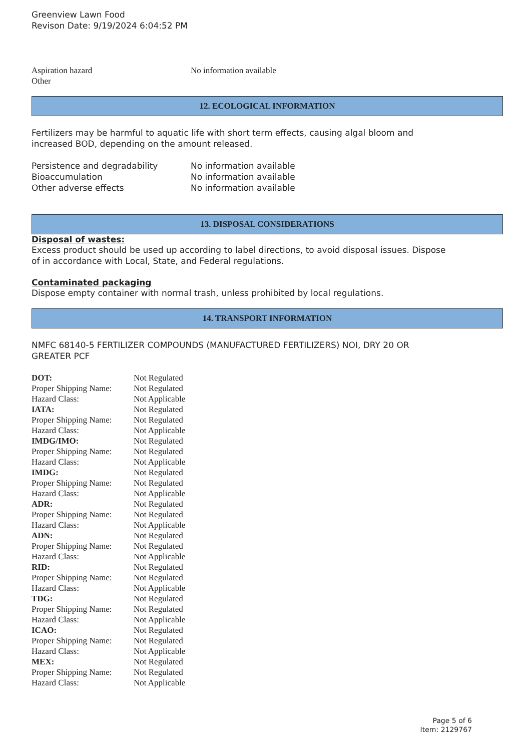Greenview Lawn Food
Revison Date: 9/19/2024 6:04:52 PM
| Aspiration hazard | No information available |
| Other | |
12. ECOLOGICAL INFORMATION
Fertilizers may be harmful to aquatic life with short term effects, causing algal bloom and
increased BOD, depending on the amount released.
| Persistence and degradability | No information available |
| Bioaccumulation | No information available |
| Other adverse effects | No information available |
13. DISPOSAL CONSIDERATIONS
Disposal of wastes:
Excess product should be used up according to label directions, to avoid disposal issues. Dispose
of in accordance with Local, State, and Federal regulations.
Contaminated packaging
Dispose empty container with normal trash, unless prohibited by local regulations.
14. TRANSPORT INFORMATION
NMFC 68140-5 FERTILIZER COMPOUNDS (MANUFACTURED FERTILIZERS) NOI, DRY 20 OR
GREATER PCF
| DOT: | Not Regulated |
| Proper Shipping Name: | Not Regulated |
| Hazard Class: | Not Applicable |
| IATA: | Not Regulated |
| Proper Shipping Name: | Not Regulated |
| Hazard Class: | Not Applicable |
| IMDG/IMO: | Not Regulated |
| Proper Shipping Name: | Not Regulated |
| Hazard Class: | Not Applicable |
| IMDG: | Not Regulated |
| Proper Shipping Name: | Not Regulated |
| Hazard Class: | Not Applicable |
| ADR: | Not Regulated |
| Proper Shipping Name: | Not Regulated |
| Hazard Class: | Not Applicable |
| ADN: | Not Regulated |
| Proper Shipping Name: | Not Regulated |
| Hazard Class: | Not Applicable |
| RID: | Not Regulated |
| Proper Shipping Name: | Not Regulated |
| Hazard Class: | Not Applicable |
| TDG: | Not Regulated |
| Proper Shipping Name: | Not Regulated |
| Hazard Class: | Not Applicable |
| ICAO: | Not Regulated |
| Proper Shipping Name: | Not Regulated |
| Hazard Class: | Not Applicable |
| MEX: | Not Regulated |
| Proper Shipping Name: | Not Regulated |
| Hazard Class: | Not Applicable |
Page 5 of 6
Item: 2129767